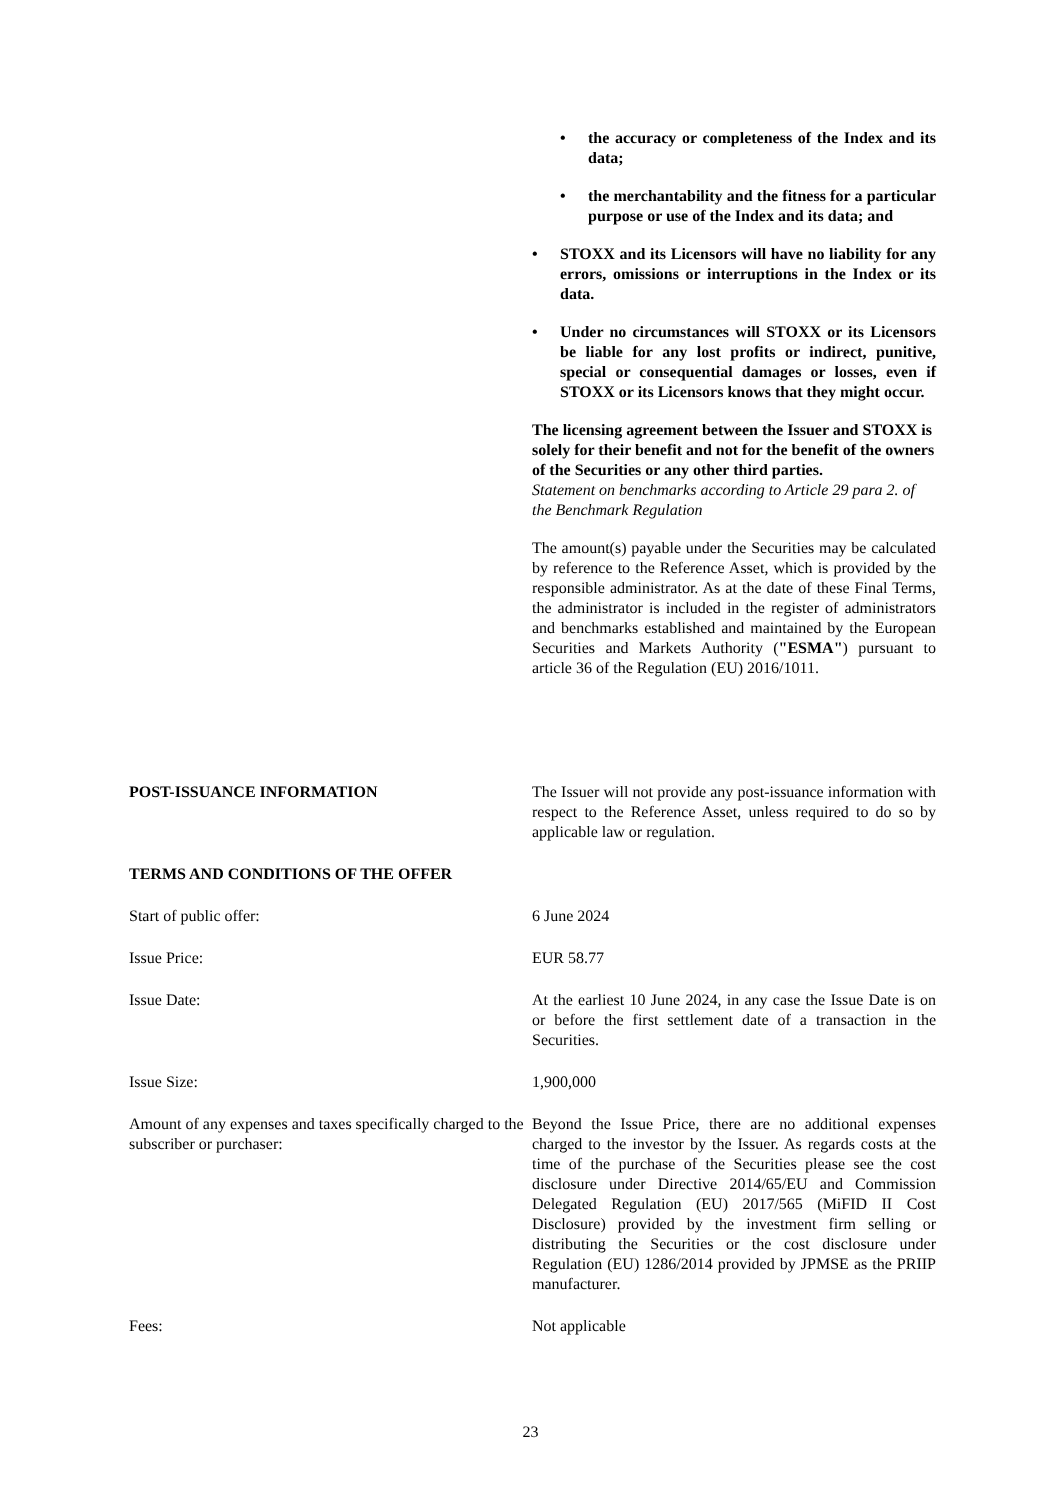• the accuracy or completeness of the Index and its data;
• the merchantability and the fitness for a particular purpose or use of the Index and its data; and
• STOXX and its Licensors will have no liability for any errors, omissions or interruptions in the Index or its data.
• Under no circumstances will STOXX or its Licensors be liable for any lost profits or indirect, punitive, special or consequential damages or losses, even if STOXX or its Licensors knows that they might occur.
The licensing agreement between the Issuer and STOXX is solely for their benefit and not for the benefit of the owners of the Securities or any other third parties.
Statement on benchmarks according to Article 29 para 2. of the Benchmark Regulation
The amount(s) payable under the Securities may be calculated by reference to the Reference Asset, which is provided by the responsible administrator. As at the date of these Final Terms, the administrator is included in the register of administrators and benchmarks established and maintained by the European Securities and Markets Authority ("ESMA") pursuant to article 36 of the Regulation (EU) 2016/1011.
POST-ISSUANCE INFORMATION The Issuer will not provide any post-issuance information with respect to the Reference Asset, unless required to do so by applicable law or regulation.
TERMS AND CONDITIONS OF THE OFFER
Start of public offer: 6 June 2024
Issue Price: EUR 58.77
Issue Date: At the earliest 10 June 2024, in any case the Issue Date is on or before the first settlement date of a transaction in the Securities.
Issue Size: 1,900,000
Amount of any expenses and taxes specifically charged to the subscriber or purchaser:
Beyond the Issue Price, there are no additional expenses charged to the investor by the Issuer. As regards costs at the time of the purchase of the Securities please see the cost disclosure under Directive 2014/65/EU and Commission Delegated Regulation (EU) 2017/565 (MiFID II Cost Disclosure) provided by the investment firm selling or distributing the Securities or the cost disclosure under Regulation (EU) 1286/2014 provided by JPMSE as the PRIIP manufacturer.
Fees: Not applicable
23